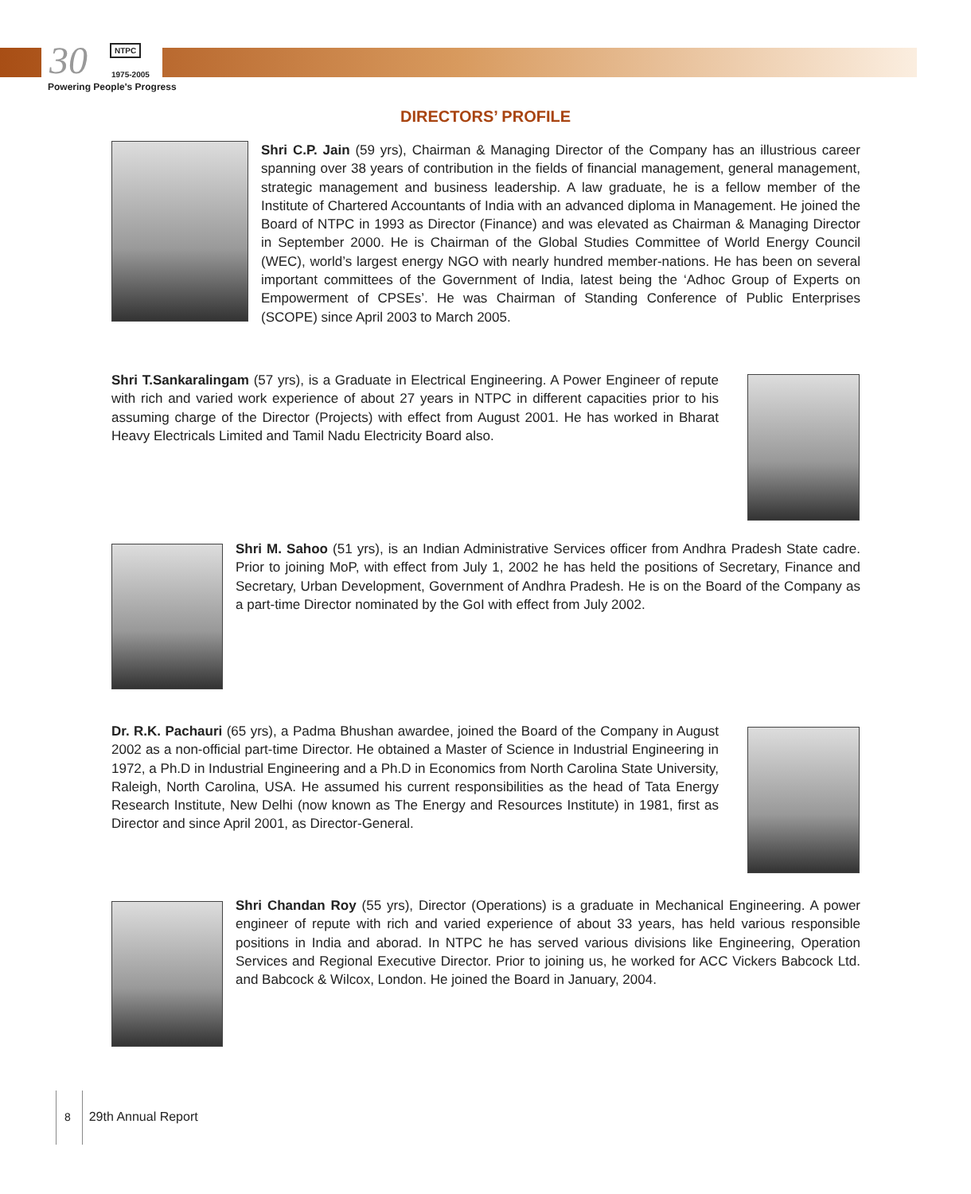30 NTPC
1975-2005
Powering People's Progress
DIRECTORS’ PROFILE
Shri C.P. Jain (59 yrs), Chairman & Managing Director of the Company has an illustrious career spanning over 38 years of contribution in the fields of financial management, general management, strategic management and business leadership. A law graduate, he is a fellow member of the Institute of Chartered Accountants of India with an advanced diploma in Management. He joined the Board of NTPC in 1993 as Director (Finance) and was elevated as Chairman & Managing Director in September 2000. He is Chairman of the Global Studies Committee of World Energy Council (WEC), world’s largest energy NGO with nearly hundred member-nations. He has been on several important committees of the Government of India, latest being the ‘Adhoc Group of Experts on Empowerment of CPSEs’. He was Chairman of Standing Conference of Public Enterprises (SCOPE) since April 2003 to March 2005.
Shri T.Sankaralingam (57 yrs), is a Graduate in Electrical Engineering. A Power Engineer of repute with rich and varied work experience of about 27 years in NTPC in different capacities prior to his assuming charge of the Director (Projects) with effect from August 2001. He has worked in Bharat Heavy Electricals Limited and Tamil Nadu Electricity Board also.
Shri M. Sahoo (51 yrs), is an Indian Administrative Services officer from Andhra Pradesh State cadre. Prior to joining MoP, with effect from July 1, 2002 he has held the positions of Secretary, Finance and Secretary, Urban Development, Government of Andhra Pradesh. He is on the Board of the Company as a part-time Director nominated by the GoI with effect from July 2002.
Dr. R.K. Pachauri (65 yrs), a Padma Bhushan awardee, joined the Board of the Company in August 2002 as a non-official part-time Director. He obtained a Master of Science in Industrial Engineering in 1972, a Ph.D in Industrial Engineering and a Ph.D in Economics from North Carolina State University, Raleigh, North Carolina, USA. He assumed his current responsibilities as the head of Tata Energy Research Institute, New Delhi (now known as The Energy and Resources Institute) in 1981, first as Director and since April 2001, as Director-General.
Shri Chandan Roy (55 yrs), Director (Operations) is a graduate in Mechanical Engineering. A power engineer of repute with rich and varied experience of about 33 years, has held various responsible positions in India and aborad. In NTPC he has served various divisions like Engineering, Operation Services and Regional Executive Director. Prior to joining us, he worked for ACC Vickers Babcock Ltd. and Babcock & Wilcox, London. He joined the Board in January, 2004.
8 29th Annual Report